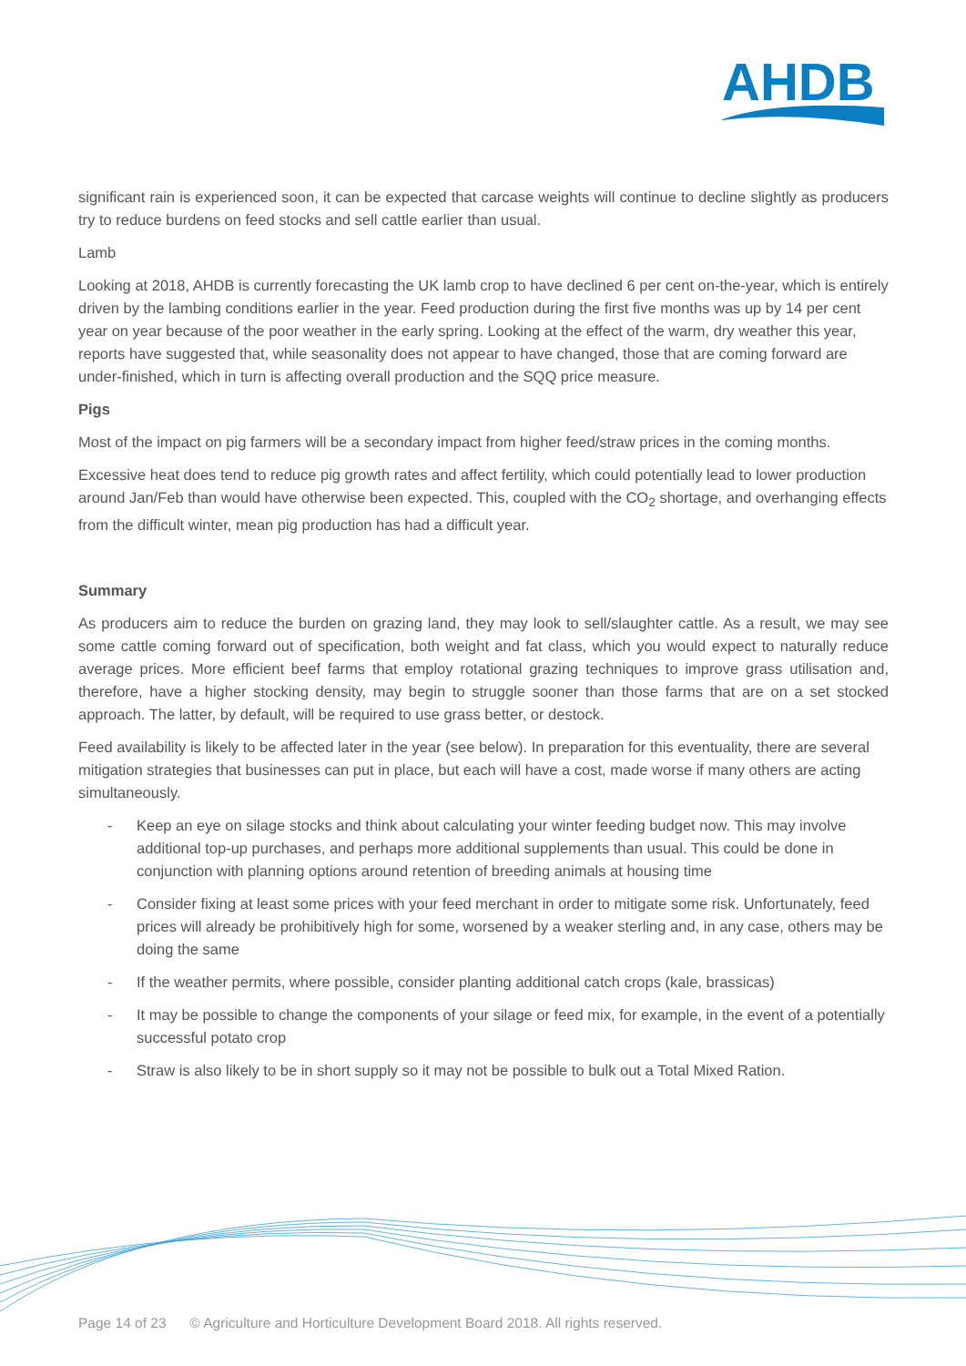AHDB
significant rain is experienced soon, it can be expected that carcase weights will continue to decline slightly as producers try to reduce burdens on feed stocks and sell cattle earlier than usual.
Lamb
Looking at 2018, AHDB is currently forecasting the UK lamb crop to have declined 6 per cent on-the-year, which is entirely driven by the lambing conditions earlier in the year. Feed production during the first five months was up by 14 per cent year on year because of the poor weather in the early spring. Looking at the effect of the warm, dry weather this year, reports have suggested that, while seasonality does not appear to have changed, those that are coming forward are under-finished, which in turn is affecting overall production and the SQQ price measure.
Pigs
Most of the impact on pig farmers will be a secondary impact from higher feed/straw prices in the coming months.
Excessive heat does tend to reduce pig growth rates and affect fertility, which could potentially lead to lower production around Jan/Feb than would have otherwise been expected. This, coupled with the CO<sub>2</sub> shortage, and overhanging effects from the difficult winter, mean pig production has had a difficult year.
Summary
As producers aim to reduce the burden on grazing land, they may look to sell/slaughter cattle. As a result, we may see some cattle coming forward out of specification, both weight and fat class, which you would expect to naturally reduce average prices. More efficient beef farms that employ rotational grazing techniques to improve grass utilisation and, therefore, have a higher stocking density, may begin to struggle sooner than those farms that are on a set stocked approach. The latter, by default, will be required to use grass better, or destock.
Feed availability is likely to be affected later in the year (see below). In preparation for this eventuality, there are several mitigation strategies that businesses can put in place, but each will have a cost, made worse if many others are acting simultaneously.
- Keep an eye on silage stocks and think about calculating your winter feeding budget now. This may involve additional top-up purchases, and perhaps more additional supplements than usual. This could be done in conjunction with planning options around retention of breeding animals at housing time
- Consider fixing at least some prices with your feed merchant in order to mitigate some risk. Unfortunately, feed prices will already be prohibitively high for some, worsened by a weaker sterling and, in any case, others may be doing the same
- If the weather permits, where possible, consider planting additional catch crops (kale, brassicas)
- It may be possible to change the components of your silage or feed mix, for example, in the event of a potentially successful potato crop
- Straw is also likely to be in short supply so it may not be possible to bulk out a Total Mixed Ration.
Page 14 of 23 © Agriculture and Horticulture Development Board 2018. All rights reserved.